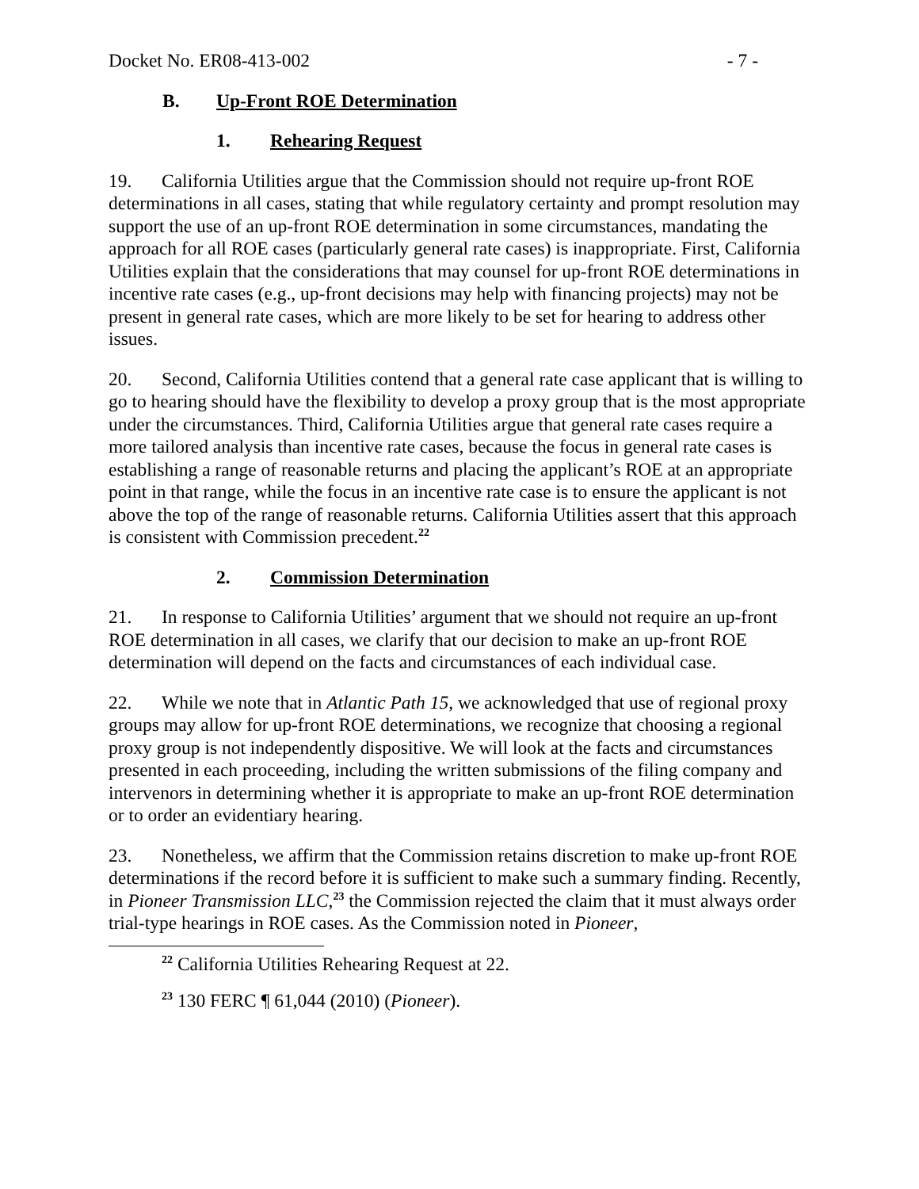Docket No. ER08-413-002 - 7 -
B. Up-Front ROE Determination
1. Rehearing Request
19. California Utilities argue that the Commission should not require up-front ROE determinations in all cases, stating that while regulatory certainty and prompt resolution may support the use of an up-front ROE determination in some circumstances, mandating the approach for all ROE cases (particularly general rate cases) is inappropriate. First, California Utilities explain that the considerations that may counsel for up-front ROE determinations in incentive rate cases (e.g., up-front decisions may help with financing projects) may not be present in general rate cases, which are more likely to be set for hearing to address other issues.
20. Second, California Utilities contend that a general rate case applicant that is willing to go to hearing should have the flexibility to develop a proxy group that is the most appropriate under the circumstances. Third, California Utilities argue that general rate cases require a more tailored analysis than incentive rate cases, because the focus in general rate cases is establishing a range of reasonable returns and placing the applicant’s ROE at an appropriate point in that range, while the focus in an incentive rate case is to ensure the applicant is not above the top of the range of reasonable returns. California Utilities assert that this approach is consistent with Commission precedent.<sup>22</sup>
2. Commission Determination
21. In response to California Utilities’ argument that we should not require an up-front ROE determination in all cases, we clarify that our decision to make an up-front ROE determination will depend on the facts and circumstances of each individual case.
22. While we note that in Atlantic Path 15, we acknowledged that use of regional proxy groups may allow for up-front ROE determinations, we recognize that choosing a regional proxy group is not independently dispositive. We will look at the facts and circumstances presented in each proceeding, including the written submissions of the filing company and intervenors in determining whether it is appropriate to make an up-front ROE determination or to order an evidentiary hearing.
23. Nonetheless, we affirm that the Commission retains discretion to make up-front ROE determinations if the record before it is sufficient to make such a summary finding. Recently, in Pioneer Transmission LLC,<sup>23</sup> the Commission rejected the claim that it must always order trial-type hearings in ROE cases. As the Commission noted in Pioneer,
<sup>22</sup> California Utilities Rehearing Request at 22.
<sup>23</sup> 130 FERC ¶ 61,044 (2010) (Pioneer).